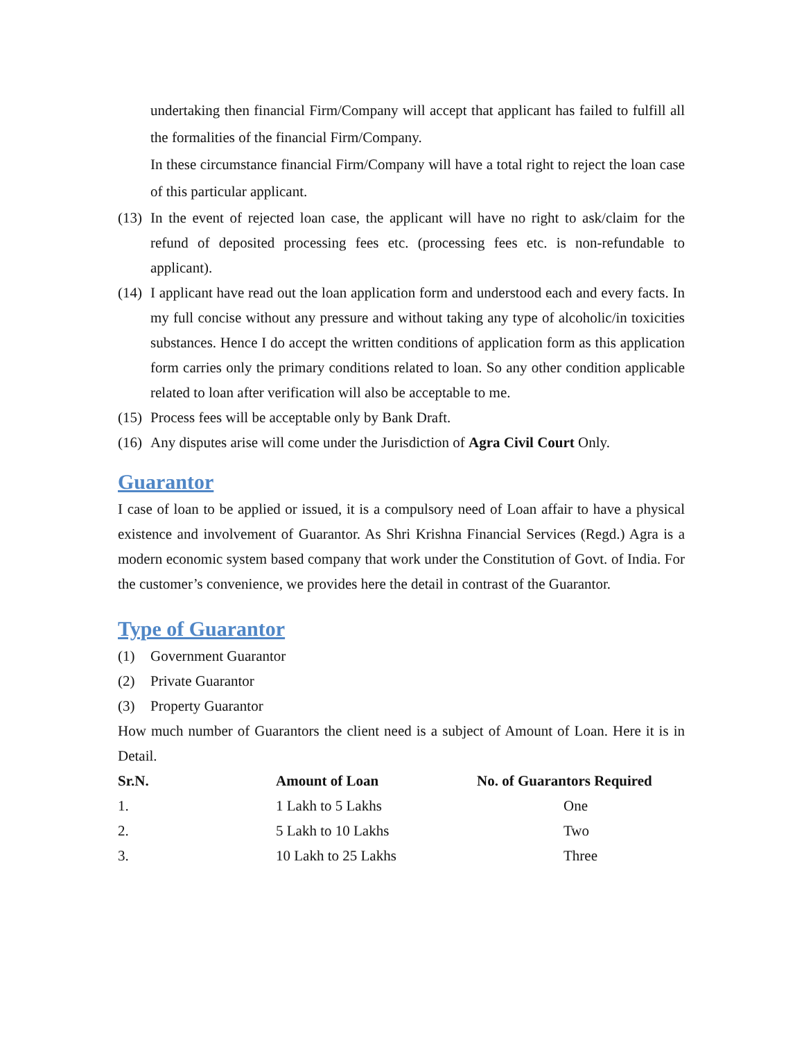undertaking then financial Firm/Company will accept that applicant has failed to fulfill all the formalities of the financial Firm/Company.
In these circumstance financial Firm/Company will have a total right to reject the loan case of this particular applicant.
(13)
In the event of rejected loan case, the applicant will have no right to ask/claim for the refund of deposited processing fees etc. (processing fees etc. is non-refundable to applicant).
(14)
I applicant have read out the loan application form and understood each and every facts. In my full concise without any pressure and without taking any type of alcoholic/in toxicities substances. Hence I do accept the written conditions of application form as this application form carries only the primary conditions related to loan. So any other condition applicable related to loan after verification will also be acceptable to me.
(15)
Process fees will be acceptable only by Bank Draft.
(16)
Any disputes arise will come under the Jurisdiction of Agra Civil Court Only.
Guarantor
I case of loan to be applied or issued, it is a compulsory need of Loan affair to have a physical existence and involvement of Guarantor. As Shri Krishna Financial Services (Regd.) Agra is a modern economic system based company that work under the Constitution of Govt. of India. For the customer’s convenience, we provides here the detail in contrast of the Guarantor.
Type of Guarantor
(1) Government Guarantor
(2) Private Guarantor
(3) Property Guarantor
How much number of Guarantors the client need is a subject of Amount of Loan. Here it is in Detail.
| Sr.N. | Amount of Loan | No. of Guarantors Required |
| --- | --- | --- |
| 1. | 1 Lakh to 5 Lakhs | One |
| 2. | 5 Lakh to 10 Lakhs | Two |
| 3. | 10 Lakh to 25 Lakhs | Three |